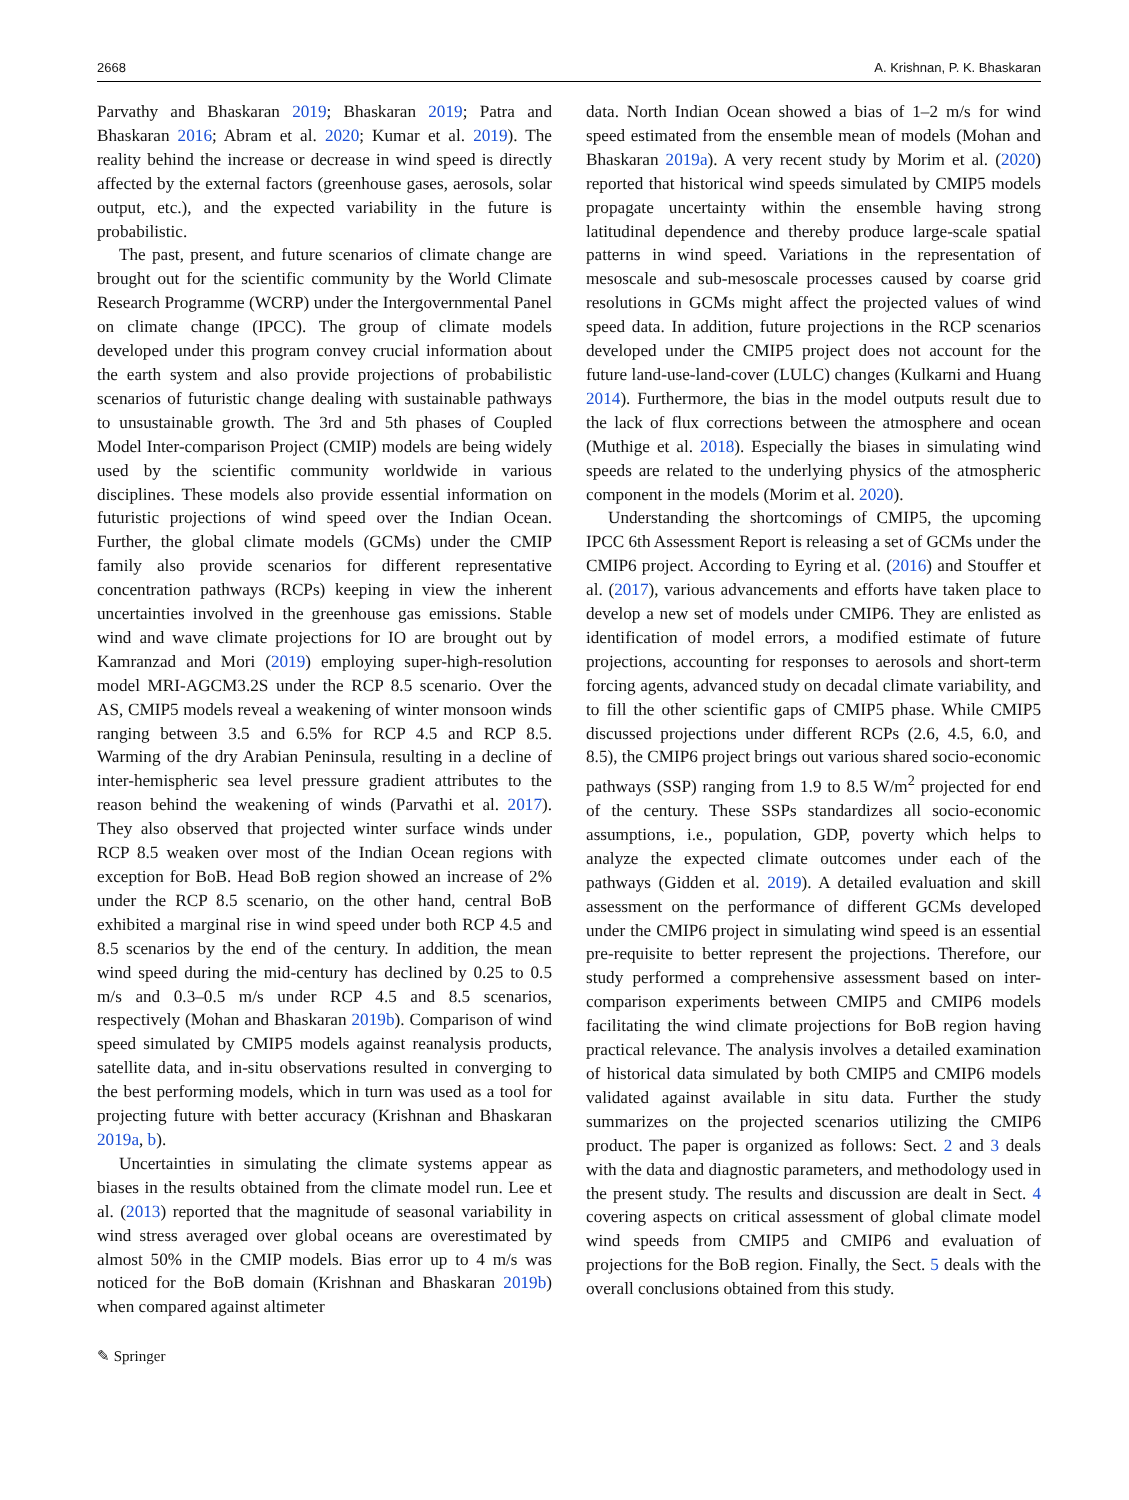2668 A. Krishnan, P. K. Bhaskaran
Parvathy and Bhaskaran 2019; Bhaskaran 2019; Patra and Bhaskaran 2016; Abram et al. 2020; Kumar et al. 2019). The reality behind the increase or decrease in wind speed is directly affected by the external factors (greenhouse gases, aerosols, solar output, etc.), and the expected variability in the future is probabilistic.
The past, present, and future scenarios of climate change are brought out for the scientific community by the World Climate Research Programme (WCRP) under the Intergovernmental Panel on climate change (IPCC). The group of climate models developed under this program convey crucial information about the earth system and also provide projections of probabilistic scenarios of futuristic change dealing with sustainable pathways to unsustainable growth. The 3rd and 5th phases of Coupled Model Inter-comparison Project (CMIP) models are being widely used by the scientific community worldwide in various disciplines. These models also provide essential information on futuristic projections of wind speed over the Indian Ocean. Further, the global climate models (GCMs) under the CMIP family also provide scenarios for different representative concentration pathways (RCPs) keeping in view the inherent uncertainties involved in the greenhouse gas emissions. Stable wind and wave climate projections for IO are brought out by Kamranzad and Mori (2019) employing super-high-resolution model MRI-AGCM3.2S under the RCP 8.5 scenario. Over the AS, CMIP5 models reveal a weakening of winter monsoon winds ranging between 3.5 and 6.5% for RCP 4.5 and RCP 8.5. Warming of the dry Arabian Peninsula, resulting in a decline of inter-hemispheric sea level pressure gradient attributes to the reason behind the weakening of winds (Parvathi et al. 2017). They also observed that projected winter surface winds under RCP 8.5 weaken over most of the Indian Ocean regions with exception for BoB. Head BoB region showed an increase of 2% under the RCP 8.5 scenario, on the other hand, central BoB exhibited a marginal rise in wind speed under both RCP 4.5 and 8.5 scenarios by the end of the century. In addition, the mean wind speed during the mid-century has declined by 0.25 to 0.5 m/s and 0.3–0.5 m/s under RCP 4.5 and 8.5 scenarios, respectively (Mohan and Bhaskaran 2019b). Comparison of wind speed simulated by CMIP5 models against reanalysis products, satellite data, and in-situ observations resulted in converging to the best performing models, which in turn was used as a tool for projecting future with better accuracy (Krishnan and Bhaskaran 2019a, b).
Uncertainties in simulating the climate systems appear as biases in the results obtained from the climate model run. Lee et al. (2013) reported that the magnitude of seasonal variability in wind stress averaged over global oceans are overestimated by almost 50% in the CMIP models. Bias error up to 4 m/s was noticed for the BoB domain (Krishnan and Bhaskaran 2019b) when compared against altimeter
data. North Indian Ocean showed a bias of 1–2 m/s for wind speed estimated from the ensemble mean of models (Mohan and Bhaskaran 2019a). A very recent study by Morim et al. (2020) reported that historical wind speeds simulated by CMIP5 models propagate uncertainty within the ensemble having strong latitudinal dependence and thereby produce large-scale spatial patterns in wind speed. Variations in the representation of mesoscale and sub-mesoscale processes caused by coarse grid resolutions in GCMs might affect the projected values of wind speed data. In addition, future projections in the RCP scenarios developed under the CMIP5 project does not account for the future land-use-land-cover (LULC) changes (Kulkarni and Huang 2014). Furthermore, the bias in the model outputs result due to the lack of flux corrections between the atmosphere and ocean (Muthige et al. 2018). Especially the biases in simulating wind speeds are related to the underlying physics of the atmospheric component in the models (Morim et al. 2020).
Understanding the shortcomings of CMIP5, the upcoming IPCC 6th Assessment Report is releasing a set of GCMs under the CMIP6 project. According to Eyring et al. (2016) and Stouffer et al. (2017), various advancements and efforts have taken place to develop a new set of models under CMIP6. They are enlisted as identification of model errors, a modified estimate of future projections, accounting for responses to aerosols and short-term forcing agents, advanced study on decadal climate variability, and to fill the other scientific gaps of CMIP5 phase. While CMIP5 discussed projections under different RCPs (2.6, 4.5, 6.0, and 8.5), the CMIP6 project brings out various shared socio-economic pathways (SSP) ranging from 1.9 to 8.5 W/m<sup>2</sup> projected for end of the century. These SSPs standardizes all socio-economic assumptions, i.e., population, GDP, poverty which helps to analyze the expected climate outcomes under each of the pathways (Gidden et al. 2019). A detailed evaluation and skill assessment on the performance of different GCMs developed under the CMIP6 project in simulating wind speed is an essential pre-requisite to better represent the projections. Therefore, our study performed a comprehensive assessment based on inter-comparison experiments between CMIP5 and CMIP6 models facilitating the wind climate projections for BoB region having practical relevance. The analysis involves a detailed examination of historical data simulated by both CMIP5 and CMIP6 models validated against available in situ data. Further the study summarizes on the projected scenarios utilizing the CMIP6 product. The paper is organized as follows: Sect. 2 and 3 deals with the data and diagnostic parameters, and methodology used in the present study. The results and discussion are dealt in Sect. 4 covering aspects on critical assessment of global climate model wind speeds from CMIP5 and CMIP6 and evaluation of projections for the BoB region. Finally, the Sect. 5 deals with the overall conclusions obtained from this study.
✎ Springer